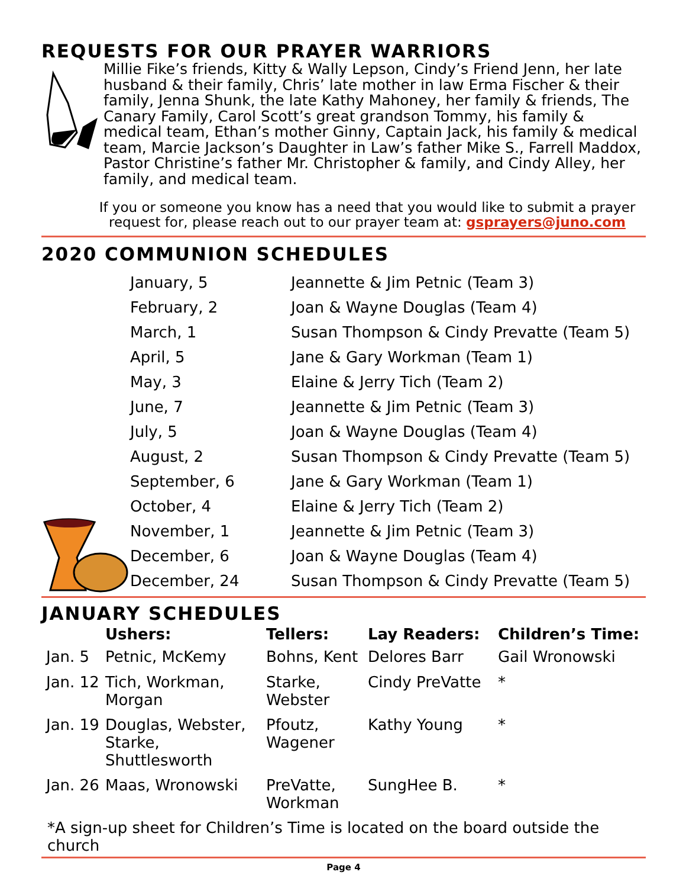REQUESTS FOR OUR PRAYER WARRIORS
Millie Fike’s friends, Kitty & Wally Lepson, Cindy’s Friend Jenn, her late husband & their family, Chris’ late mother in law Erma Fischer & their family, Jenna Shunk, the late Kathy Mahoney, her family & friends, The Canary Family, Carol Scott’s great grandson Tommy, his family & medical team, Ethan’s mother Ginny, Captain Jack, his family & medical team, Marcie Jackson’s Daughter in Law’s father Mike S., Farrell Maddox, Pastor Christine’s father Mr. Christopher & family, and Cindy Alley, her family, and medical team.
If you or someone you know has a need that you would like to submit a prayer request for, please reach out to our prayer team at: gsprayers@juno.com
2020 COMMUNION SCHEDULES
| January, 5 | Jeannette & Jim Petnic (Team 3) |
| February, 2 | Joan & Wayne Douglas (Team 4) |
| March, 1 | Susan Thompson & Cindy Prevatte (Team 5) |
| April, 5 | Jane & Gary Workman (Team 1) |
| May, 3 | Elaine & Jerry Tich (Team 2) |
| June, 7 | Jeannette & Jim Petnic (Team 3) |
| July, 5 | Joan & Wayne Douglas (Team 4) |
| August, 2 | Susan Thompson & Cindy Prevatte (Team 5) |
| September, 6 | Jane & Gary Workman (Team 1) |
| October, 4 | Elaine & Jerry Tich (Team 2) |
| November, 1 | Jeannette & Jim Petnic (Team 3) |
| December, 6 | Joan & Wayne Douglas (Team 4) |
| December, 24 | Susan Thompson & Cindy Prevatte (Team 5) |
JANUARY SCHEDULES
| | Ushers: | Tellers: | Lay Readers: | Children’s Time: |
| --- | --- | --- | --- | --- |
| Jan. 5 | Petnic, McKemy | Bohns, Kent | Delores Barr | Gail Wronowski |
| Jan. 12 | Tich, Workman, Morgan | Starke, Webster | Cindy PreVatte | * |
| Jan. 19 | Douglas, Webster, Starke, Shuttlesworth | Pfoutz, Wagener | Kathy Young | * |
| Jan. 26 | Maas, Wronowski | PreVatte, Workman | SungHee B. | * |
*A sign-up sheet for Children’s Time is located on the board outside the church
Page 4